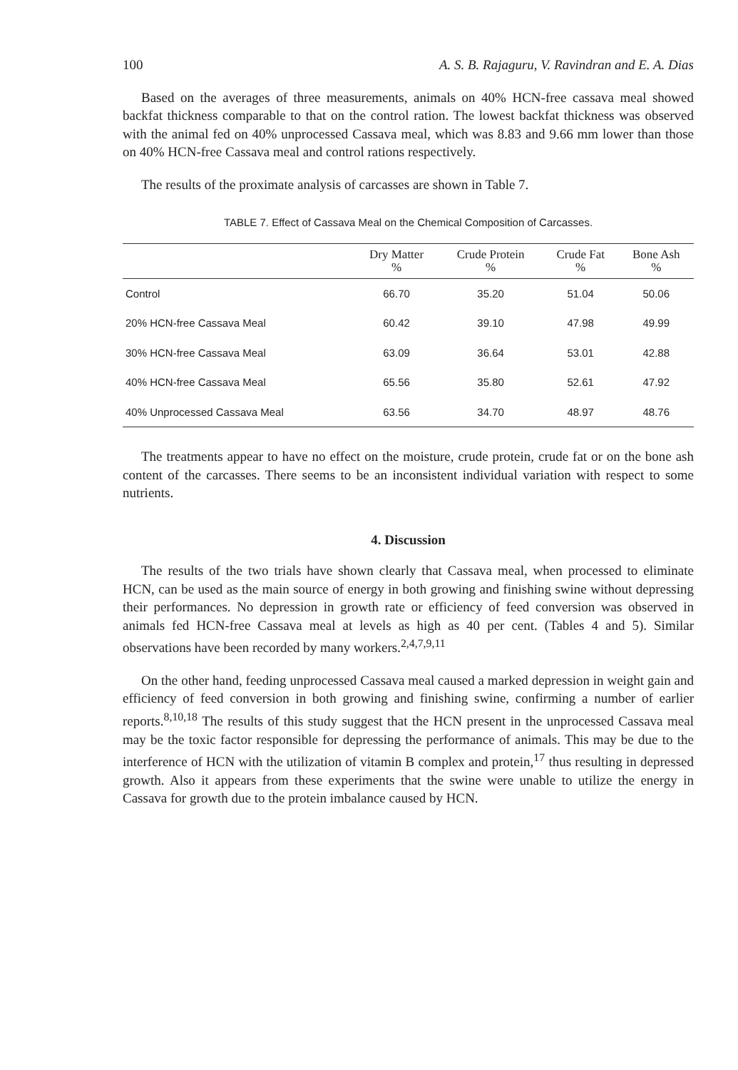100 A. S. B. Rajaguru, V. Ravindran and E. A. Dias
Based on the averages of three measurements, animals on 40% HCN-free cassava meal showed backfat thickness comparable to that on the control ration. The lowest backfat thickness was observed with the animal fed on 40% unprocessed Cassava meal, which was 8.83 and 9.66 mm lower than those on 40% HCN-free Cassava meal and control rations respectively.
The results of the proximate analysis of carcasses are shown in Table 7.
TABLE 7. Effect of Cassava Meal on the Chemical Composition of Carcasses.
| | Dry Matter % | Crude Protein % | Crude Fat % | Bone Ash % |
| --- | --- | --- | --- | --- |
| Control | 66.70 | 35.20 | 51.04 | 50.06 |
| 20% HCN-free Cassava Meal | 60.42 | 39.10 | 47.98 | 49.99 |
| 30% HCN-free Cassava Meal | 63.09 | 36.64 | 53.01 | 42.88 |
| 40% HCN-free Cassava Meal | 65.56 | 35.80 | 52.61 | 47.92 |
| 40% Unprocessed Cassava Meal | 63.56 | 34.70 | 48.97 | 48.76 |
The treatments appear to have no effect on the moisture, crude protein, crude fat or on the bone ash content of the carcasses. There seems to be an inconsistent individual variation with respect to some nutrients.
4. Discussion
The results of the two trials have shown clearly that Cassava meal, when processed to eliminate HCN, can be used as the main source of energy in both growing and finishing swine without depressing their performances. No depression in growth rate or efficiency of feed conversion was observed in animals fed HCN-free Cassava meal at levels as high as 40 per cent. (Tables 4 and 5). Similar observations have been recorded by many workers.<sup>2,4,7,9,11</sup>
On the other hand, feeding unprocessed Cassava meal caused a marked depression in weight gain and efficiency of feed conversion in both growing and finishing swine, confirming a number of earlier reports.<sup>8,10,18</sup> The results of this study suggest that the HCN present in the unprocessed Cassava meal may be the toxic factor responsible for depressing the performance of animals. This may be due to the interference of HCN with the utilization of vitamin B complex and protein,<sup>17</sup> thus resulting in depressed growth. Also it appears from these experiments that the swine were unable to utilize the energy in Cassava for growth due to the protein imbalance caused by HCN.